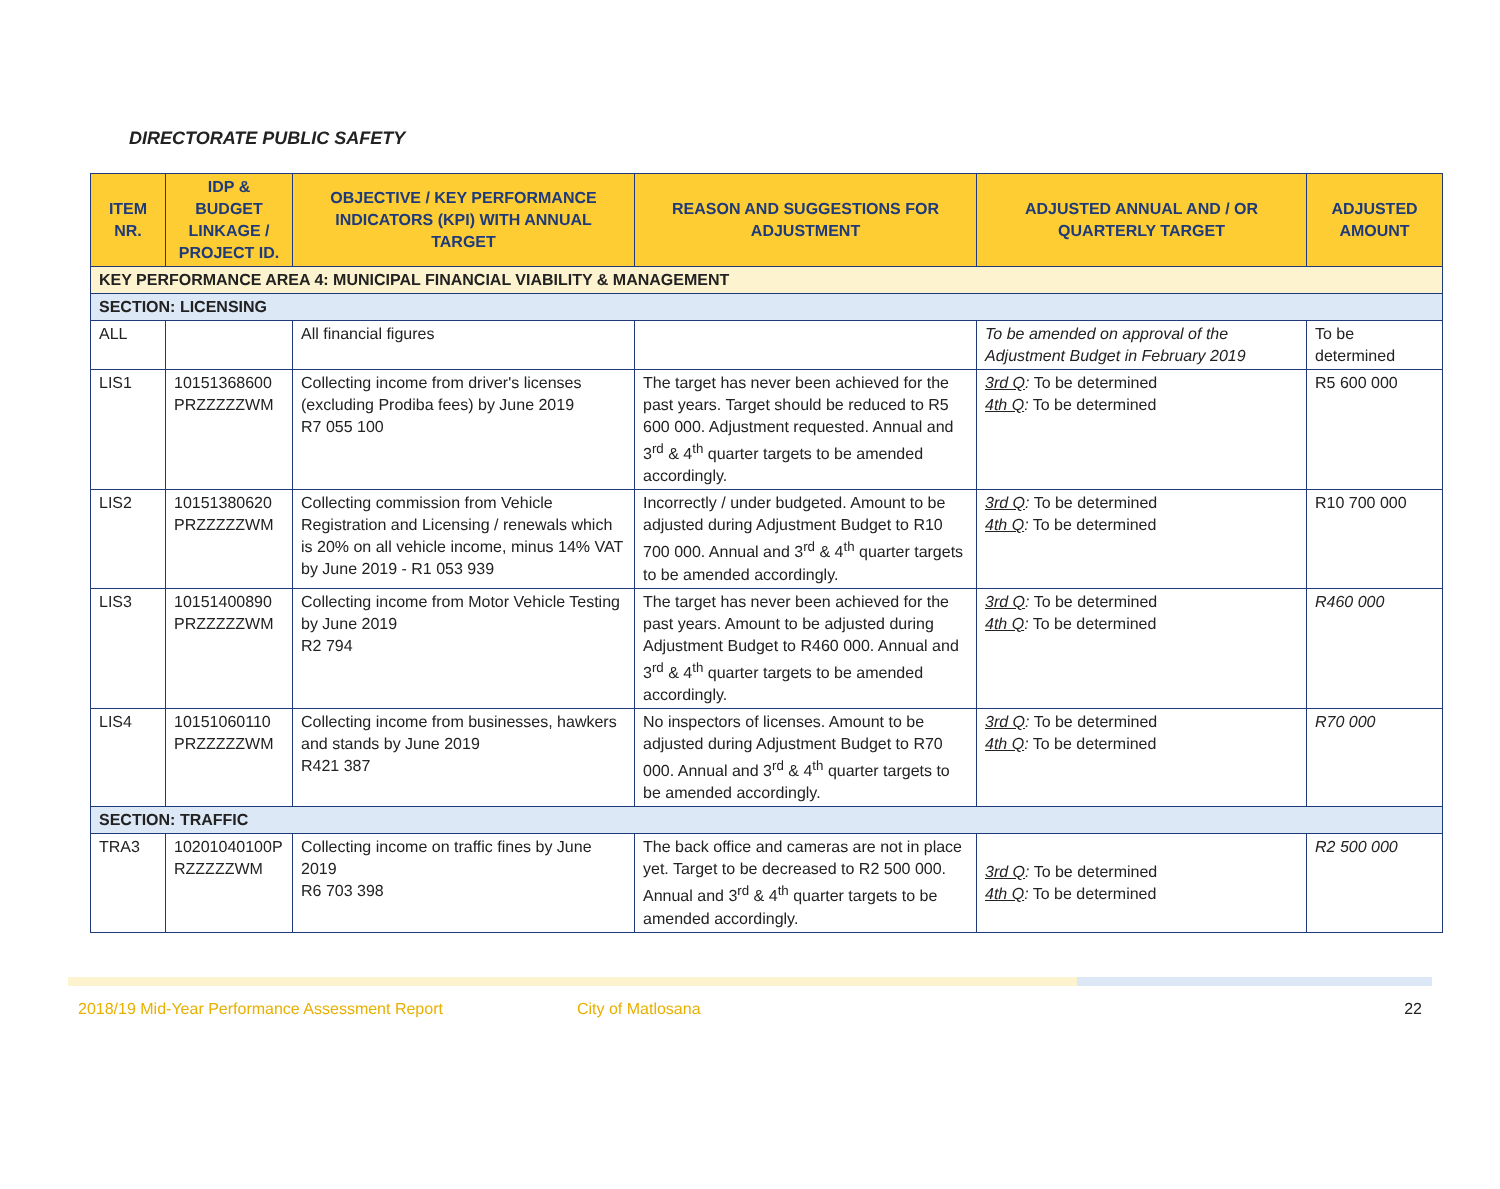DIRECTORATE PUBLIC SAFETY
| ITEM NR. | IDP & BUDGET LINKAGE / PROJECT ID. | OBJECTIVE / KEY PERFORMANCE INDICATORS (KPI) WITH ANNUAL TARGET | REASON AND SUGGESTIONS FOR ADJUSTMENT | ADJUSTED ANNUAL AND / OR QUARTERLY TARGET | ADJUSTED AMOUNT |
| --- | --- | --- | --- | --- | --- |
| KEY PERFORMANCE AREA 4: MUNICIPAL FINANCIAL VIABILITY & MANAGEMENT | | | | | |
| SECTION: LICENSING | | | | | |
| ALL | | All financial figures | | To be amended on approval of the Adjustment Budget in February 2019 | To be determined |
| LIS1 | 10151368600 PRZZZZZWM | Collecting income from driver's licenses (excluding Prodiba fees) by June 2019 R7 055 100 | The target has never been achieved for the past years. Target should be reduced to R5 600 000. Adjustment requested. Annual and 3<sup>rd</sup> & 4<sup>th</sup> quarter targets to be amended accordingly. | 3rd Q : To be determined 4th Q : To be determined | R5 600 000 |
| LIS2 | 10151380620 PRZZZZZWM | Collecting commission from Vehicle Registration and Licensing / renewals which is 20% on all vehicle income, minus 14% VAT by June 2019 - R1 053 939 | Incorrectly / under budgeted. Amount to be adjusted during Adjustment Budget to R10 700 000. Annual and 3<sup>rd</sup> & 4<sup>th</sup> quarter targets to be amended accordingly. | 3rd Q : To be determined 4th Q : To be determined | R10 700 000 |
| LIS3 | 10151400890 PRZZZZZWM | Collecting income from Motor Vehicle Testing by June 2019 R2 794 | The target has never been achieved for the past years. Amount to be adjusted during Adjustment Budget to R460 000. Annual and 3<sup>rd</sup> & 4<sup>th</sup> quarter targets to be amended accordingly. | 3rd Q : To be determined 4th Q : To be determined | R460 000 |
| LIS4 | 10151060110 PRZZZZZWM | Collecting income from businesses, hawkers and stands by June 2019 R421 387 | No inspectors of licenses. Amount to be adjusted during Adjustment Budget to R70 000. Annual and 3<sup>rd</sup> & 4<sup>th</sup> quarter targets to be amended accordingly. | 3rd Q : To be determined 4th Q : To be determined | R70 000 |
| SECTION: TRAFFIC | | | | | |
| TRA3 | 10201040100P RZZZZZWM | Collecting income on traffic fines by June 2019 R6 703 398 | The back office and cameras are not in place yet. Target to be decreased to R2 500 000. Annual and 3<sup>rd</sup> & 4<sup>th</sup> quarter targets to be amended accordingly. | 3rd Q : To be determined 4th Q : To be determined | R2 500 000 |
2018/19 Mid-Year Performance Assessment Report City of Matlosana 22